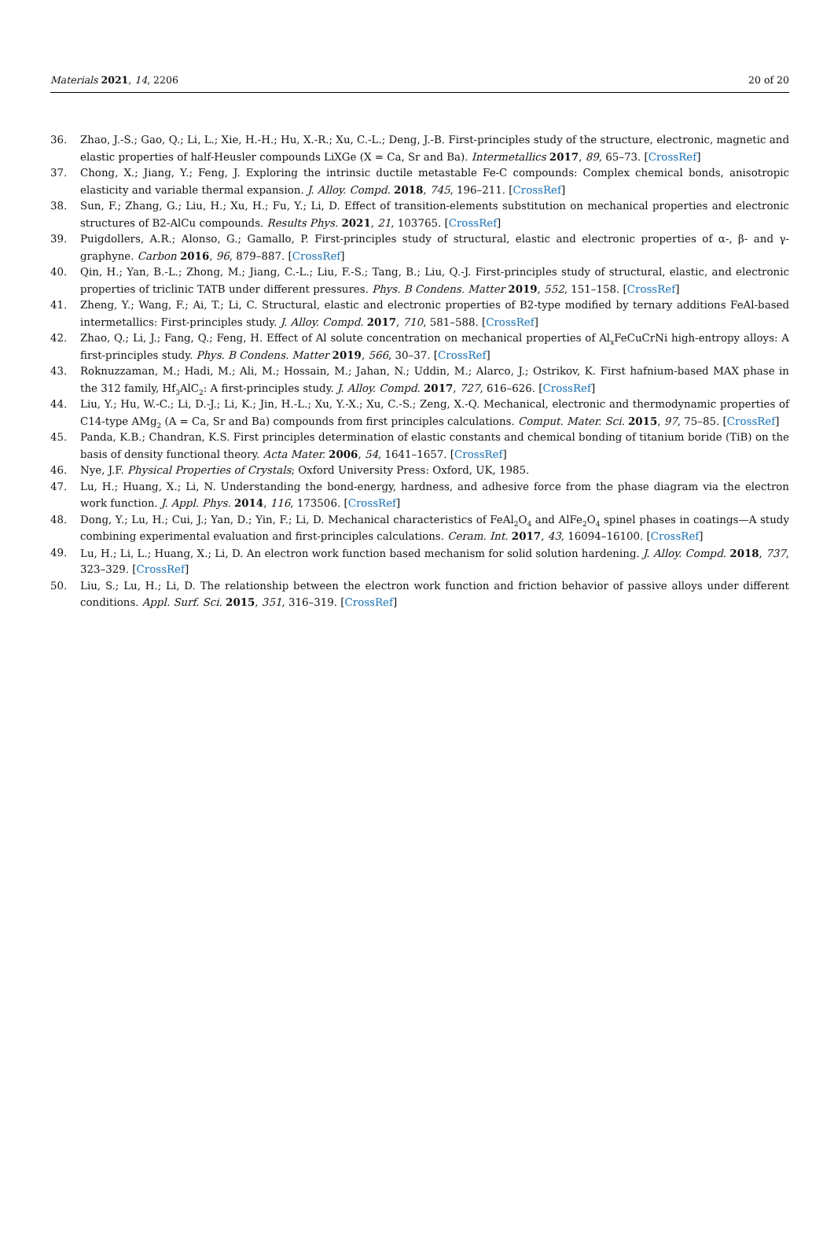Materials 2021, 14, 2206 20 of 20
36. Zhao, J.-S.; Gao, Q.; Li, L.; Xie, H.-H.; Hu, X.-R.; Xu, C.-L.; Deng, J.-B. First-principles study of the structure, electronic, magnetic and elastic properties of half-Heusler compounds LiXGe (X = Ca, Sr and Ba). Intermetallics 2017, 89, 65–73. [CrossRef]
37. Chong, X.; Jiang, Y.; Feng, J. Exploring the intrinsic ductile metastable Fe-C compounds: Complex chemical bonds, anisotropic elasticity and variable thermal expansion. J. Alloy. Compd. 2018, 745, 196–211. [CrossRef]
38. Sun, F.; Zhang, G.; Liu, H.; Xu, H.; Fu, Y.; Li, D. Effect of transition-elements substitution on mechanical properties and electronic structures of B2-AlCu compounds. Results Phys. 2021, 21, 103765. [CrossRef]
39. Puigdollers, A.R.; Alonso, G.; Gamallo, P. First-principles study of structural, elastic and electronic properties of α-, β- and γ-graphyne. Carbon 2016, 96, 879–887. [CrossRef]
40. Qin, H.; Yan, B.-L.; Zhong, M.; Jiang, C.-L.; Liu, F.-S.; Tang, B.; Liu, Q.-J. First-principles study of structural, elastic, and electronic properties of triclinic TATB under different pressures. Phys. B Condens. Matter 2019, 552, 151–158. [CrossRef]
41. Zheng, Y.; Wang, F.; Ai, T.; Li, C. Structural, elastic and electronic properties of B2-type modified by ternary additions FeAl-based intermetallics: First-principles study. J. Alloy. Compd. 2017, 710, 581–588. [CrossRef]
42. Zhao, Q.; Li, J.; Fang, Q.; Feng, H. Effect of Al solute concentration on mechanical properties of Al<sub>x</sub>FeCuCrNi high-entropy alloys: A first-principles study. Phys. B Condens. Matter 2019, 566, 30–37. [CrossRef]
43. Roknuzzaman, M.; Hadi, M.; Ali, M.; Hossain, M.; Jahan, N.; Uddin, M.; Alarco, J.; Ostrikov, K. First hafnium-based MAX phase in the 312 family, Hf<sub>3</sub>AlC<sub>2</sub>: A first-principles study. J. Alloy. Compd. 2017, 727, 616–626. [CrossRef]
44. Liu, Y.; Hu, W.-C.; Li, D.-J.; Li, K.; Jin, H.-L.; Xu, Y.-X.; Xu, C.-S.; Zeng, X.-Q. Mechanical, electronic and thermodynamic properties of C14-type AMg<sub>2</sub> (A = Ca, Sr and Ba) compounds from first principles calculations. Comput. Mater. Sci. 2015, 97, 75–85. [CrossRef]
45. Panda, K.B.; Chandran, K.S. First principles determination of elastic constants and chemical bonding of titanium boride (TiB) on the basis of density functional theory. Acta Mater. 2006, 54, 1641–1657. [CrossRef]
46. Nye, J.F. Physical Properties of Crystals; Oxford University Press: Oxford, UK, 1985.
47. Lu, H.; Huang, X.; Li, N. Understanding the bond-energy, hardness, and adhesive force from the phase diagram via the electron work function. J. Appl. Phys. 2014, 116, 173506. [CrossRef]
48. Dong, Y.; Lu, H.; Cui, J.; Yan, D.; Yin, F.; Li, D. Mechanical characteristics of FeAl<sub>2</sub>O<sub>4</sub> and AlFe<sub>2</sub>O<sub>4</sub> spinel phases in coatings—A study combining experimental evaluation and first-principles calculations. Ceram. Int. 2017, 43, 16094–16100. [CrossRef]
49. Lu, H.; Li, L.; Huang, X.; Li, D. An electron work function based mechanism for solid solution hardening. J. Alloy. Compd. 2018, 737, 323–329. [CrossRef]
50. Liu, S.; Lu, H.; Li, D. The relationship between the electron work function and friction behavior of passive alloys under different conditions. Appl. Surf. Sci. 2015, 351, 316–319. [CrossRef]